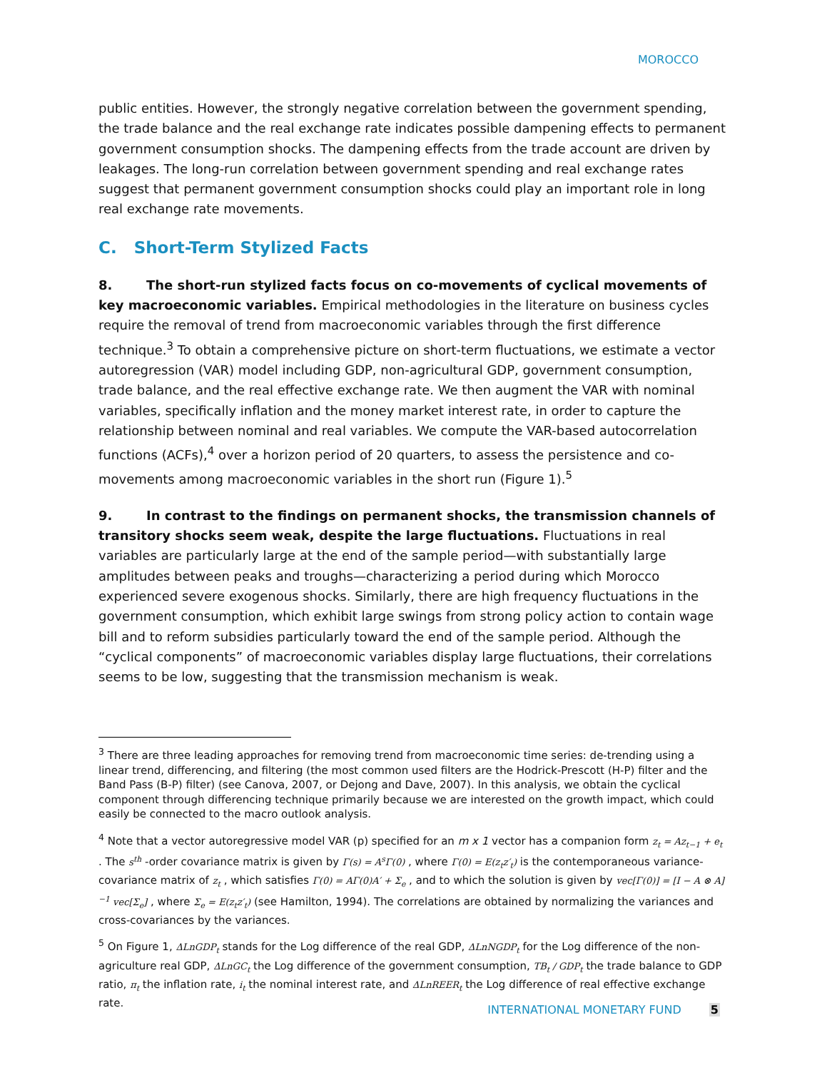MOROCCO
public entities. However, the strongly negative correlation between the government spending, the trade balance and the real exchange rate indicates possible dampening effects to permanent government consumption shocks. The dampening effects from the trade account are driven by leakages. The long-run correlation between government spending and real exchange rates suggest that permanent government consumption shocks could play an important role in long real exchange rate movements.
C. Short-Term Stylized Facts
8. The short-run stylized facts focus on co-movements of cyclical movements of key macroeconomic variables. Empirical methodologies in the literature on business cycles require the removal of trend from macroeconomic variables through the first difference technique.<sup>3</sup> To obtain a comprehensive picture on short-term fluctuations, we estimate a vector autoregression (VAR) model including GDP, non-agricultural GDP, government consumption, trade balance, and the real effective exchange rate. We then augment the VAR with nominal variables, specifically inflation and the money market interest rate, in order to capture the relationship between nominal and real variables. We compute the VAR-based autocorrelation functions (ACFs),<sup>4</sup> over a horizon period of 20 quarters, to assess the persistence and co-movements among macroeconomic variables in the short run (Figure 1).<sup>5</sup>
9. In contrast to the findings on permanent shocks, the transmission channels of transitory shocks seem weak, despite the large fluctuations. Fluctuations in real variables are particularly large at the end of the sample period—with substantially large amplitudes between peaks and troughs—characterizing a period during which Morocco experienced severe exogenous shocks. Similarly, there are high frequency fluctuations in the government consumption, which exhibit large swings from strong policy action to contain wage bill and to reform subsidies particularly toward the end of the sample period. Although the “cyclical components” of macroeconomic variables display large fluctuations, their correlations seems to be low, suggesting that the transmission mechanism is weak.
<sup>3</sup> There are three leading approaches for removing trend from macroeconomic time series: de-trending using a linear trend, differencing, and filtering (the most common used filters are the Hodrick-Prescott (H-P) filter and the Band Pass (B-P) filter) (see Canova, 2007, or Dejong and Dave, 2007). In this analysis, we obtain the cyclical component through differencing technique primarily because we are interested on the growth impact, which could easily be connected to the macro outlook analysis.
<sup>4</sup> Note that a vector autoregressive model VAR (p) specified for an m x 1 vector has a companion form z<sub>t</sub> = Az<sub>t−1</sub> + e<sub>t</sub> . The s<sup>th</sup> -order covariance matrix is given by Γ(s) = A<sup>s</sup>Γ(0) , where Γ(0) = E(z<sub>t</sub>z′<sub>t</sub>) is the contemporaneous variance-covariance matrix of z<sub>t</sub> , which satisfies Γ(0) = AΓ(0)A′ + Σ<sub>e</sub> , and to which the solution is given by vec[Γ(0)] = [I − A ⊗ A]<sup>−1</sup> vec[Σ<sub>e</sub>] , where Σ<sub>e</sub> = E(z<sub>t</sub>z′<sub>t</sub>) (see Hamilton, 1994). The correlations are obtained by normalizing the variances and cross-covariances by the variances.
<sup>5</sup> On Figure 1, ΔLnGDP<sub>t</sub> stands for the Log difference of the real GDP, ΔLnNGDP<sub>t</sub> for the Log difference of the non-agriculture real GDP, ΔLnGC<sub>t</sub> the Log difference of the government consumption, TB<sub>t</sub> / GDP<sub>t</sub> the trade balance to GDP ratio, π<sub>t</sub> the inflation rate, i<sub>t</sub> the nominal interest rate, and ΔLnREER<sub>t</sub> the Log difference of real effective exchange rate.
INTERNATIONAL MONETARY FUND 5